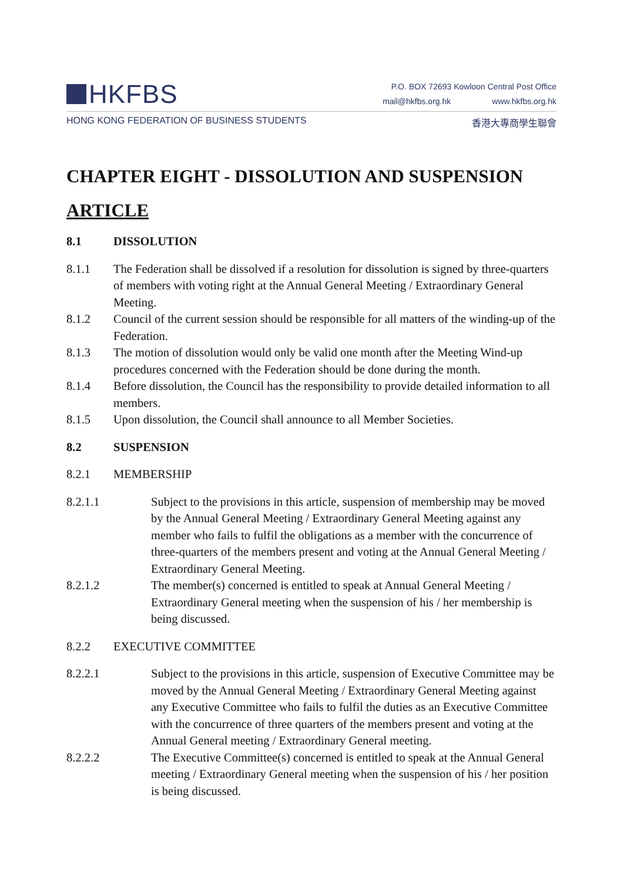HKFBS
P.O. BOX 72693 Kowloon Central Post Office
mail@hkfbs.org.hk www.hkfbs.org.hk
HONG KONG FEDERATION OF BUSINESS STUDENTS 香港大專商學生聯會
CHAPTER EIGHT - DISSOLUTION AND SUSPENSION
ARTICLE
8.1 DISSOLUTION
8.1.1 The Federation shall be dissolved if a resolution for dissolution is signed by three-quarters of members with voting right at the Annual General Meeting / Extraordinary General Meeting.
8.1.2 Council of the current session should be responsible for all matters of the winding-up of the Federation.
8.1.3 The motion of dissolution would only be valid one month after the Meeting Wind-up procedures concerned with the Federation should be done during the month.
8.1.4 Before dissolution, the Council has the responsibility to provide detailed information to all members.
8.1.5 Upon dissolution, the Council shall announce to all Member Societies.
8.2 SUSPENSION
8.2.1 MEMBERSHIP
8.2.1.1 Subject to the provisions in this article, suspension of membership may be moved by the Annual General Meeting / Extraordinary General Meeting against any member who fails to fulfil the obligations as a member with the concurrence of three-quarters of the members present and voting at the Annual General Meeting / Extraordinary General Meeting.
8.2.1.2 The member(s) concerned is entitled to speak at Annual General Meeting / Extraordinary General meeting when the suspension of his / her membership is being discussed.
8.2.2 EXECUTIVE COMMITTEE
8.2.2.1 Subject to the provisions in this article, suspension of Executive Committee may be moved by the Annual General Meeting / Extraordinary General Meeting against any Executive Committee who fails to fulfil the duties as an Executive Committee with the concurrence of three quarters of the members present and voting at the Annual General meeting / Extraordinary General meeting.
8.2.2.2 The Executive Committee(s) concerned is entitled to speak at the Annual General meeting / Extraordinary General meeting when the suspension of his / her position is being discussed.